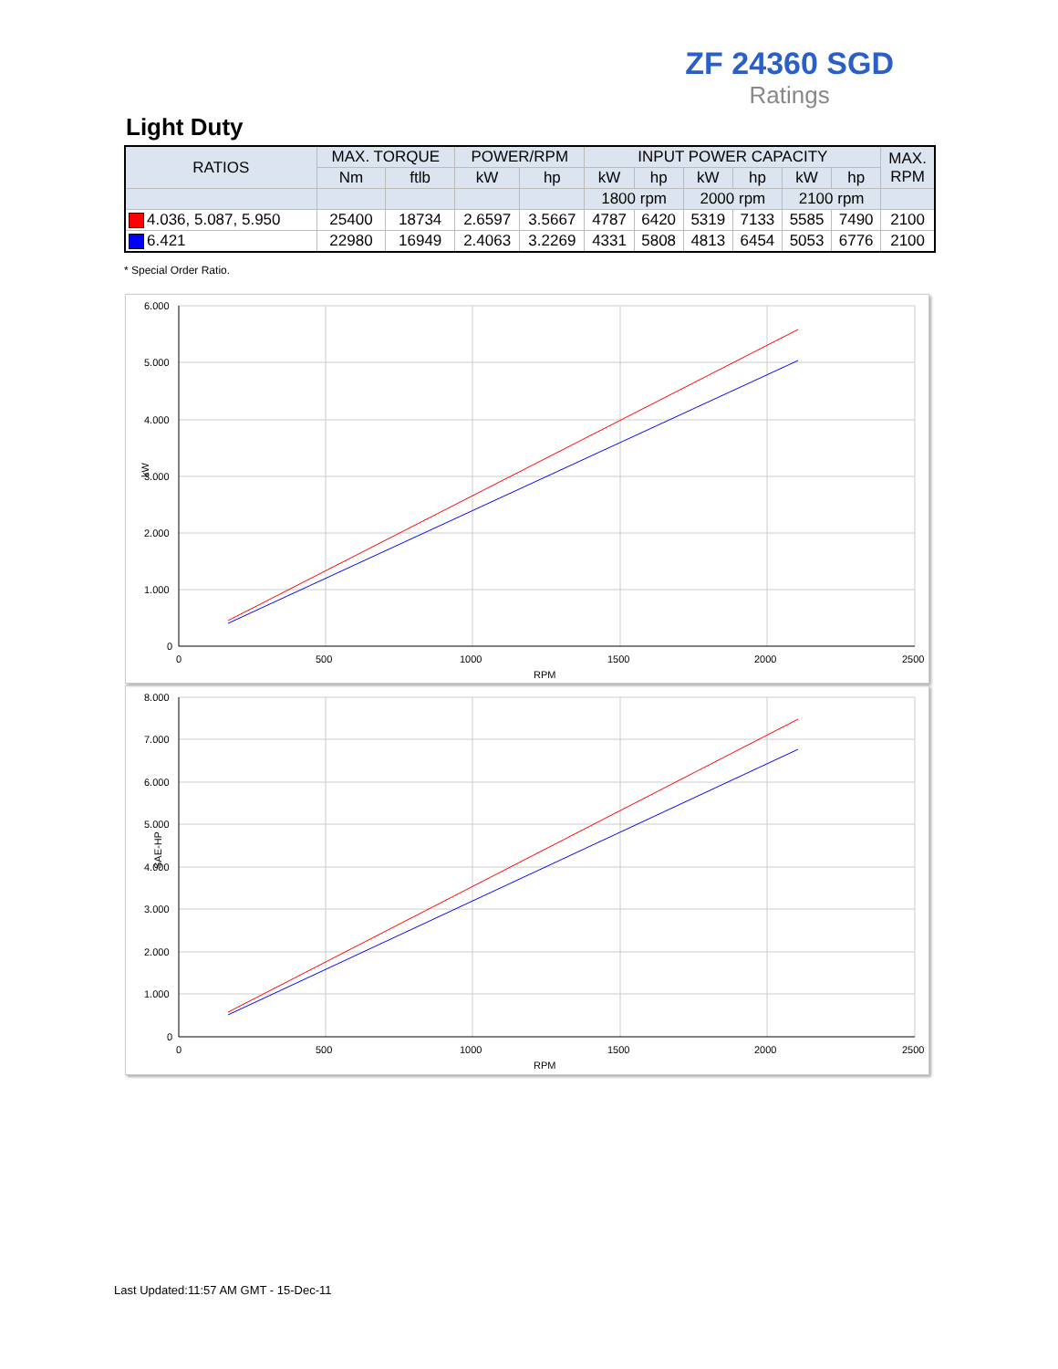ZF 24360 SGD
Ratings
Light Duty
| RATIOS | MAX. TORQUE | | POWER/RPM | | INPUT POWER CAPACITY | | | | | | MAX. RPM |
| --- | --- | --- | --- | --- | --- | --- | --- | --- | --- | --- | --- |
| | Nm | ftlb | kW | hp | kW | hp | kW | hp | kW | hp | |
| | | | | | 1800 rpm | | 2000 rpm | | 2100 rpm | | |
| 4.036, 5.087, 5.950 | 25400 | 18734 | 2.6597 | 3.5667 | 4787 | 6420 | 5319 | 7133 | 5585 | 7490 | 2100 |
| 6.421 | 22980 | 16949 | 2.4063 | 3.2269 | 4331 | 5808 | 4813 | 6454 | 5053 | 6776 | 2100 |
* Special Order Ratio.
6.000
5.000
4.000
3.000
2.000
1.000
0
0
500
1000
1500
2000
2500
RPM
kW
8.000
7.000
6.000
5.000
4.000
3.000
2.000
1.000
0
0
500
1000
1500
2000
2500
RPM
SAE-HP
Last Updated:11:57 AM GMT - 15-Dec-11